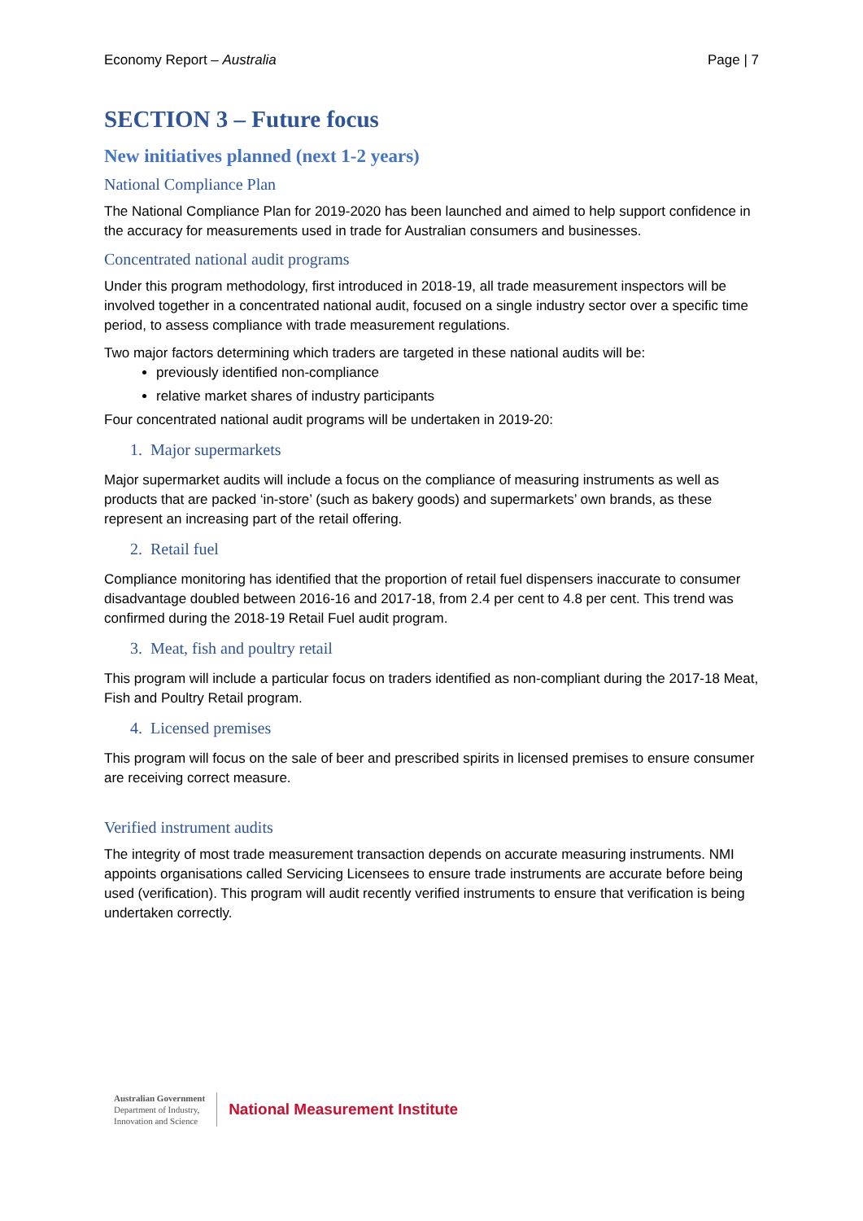Economy Report – Australia Page | 7
SECTION 3 – Future focus
New initiatives planned (next 1-2 years)
National Compliance Plan
The National Compliance Plan for 2019-2020 has been launched and aimed to help support confidence in the accuracy for measurements used in trade for Australian consumers and businesses.
Concentrated national audit programs
Under this program methodology, first introduced in 2018-19, all trade measurement inspectors will be involved together in a concentrated national audit, focused on a single industry sector over a specific time period, to assess compliance with trade measurement regulations.
Two major factors determining which traders are targeted in these national audits will be:
previously identified non-compliance
relative market shares of industry participants
Four concentrated national audit programs will be undertaken in 2019-20:
1. Major supermarkets
Major supermarket audits will include a focus on the compliance of measuring instruments as well as products that are packed ‘in-store’ (such as bakery goods) and supermarkets’ own brands, as these represent an increasing part of the retail offering.
2. Retail fuel
Compliance monitoring has identified that the proportion of retail fuel dispensers inaccurate to consumer disadvantage doubled between 2016-16 and 2017-18, from 2.4 per cent to 4.8 per cent. This trend was confirmed during the 2018-19 Retail Fuel audit program.
3. Meat, fish and poultry retail
This program will include a particular focus on traders identified as non-compliant during the 2017-18 Meat, Fish and Poultry Retail program.
4. Licensed premises
This program will focus on the sale of beer and prescribed spirits in licensed premises to ensure consumer are receiving correct measure.
Verified instrument audits
The integrity of most trade measurement transaction depends on accurate measuring instruments. NMI appoints organisations called Servicing Licensees to ensure trade instruments are accurate before being used (verification). This program will audit recently verified instruments to ensure that verification is being undertaken correctly.
Australian Government
Department of Industry,
Innovation and Science
National Measurement Institute